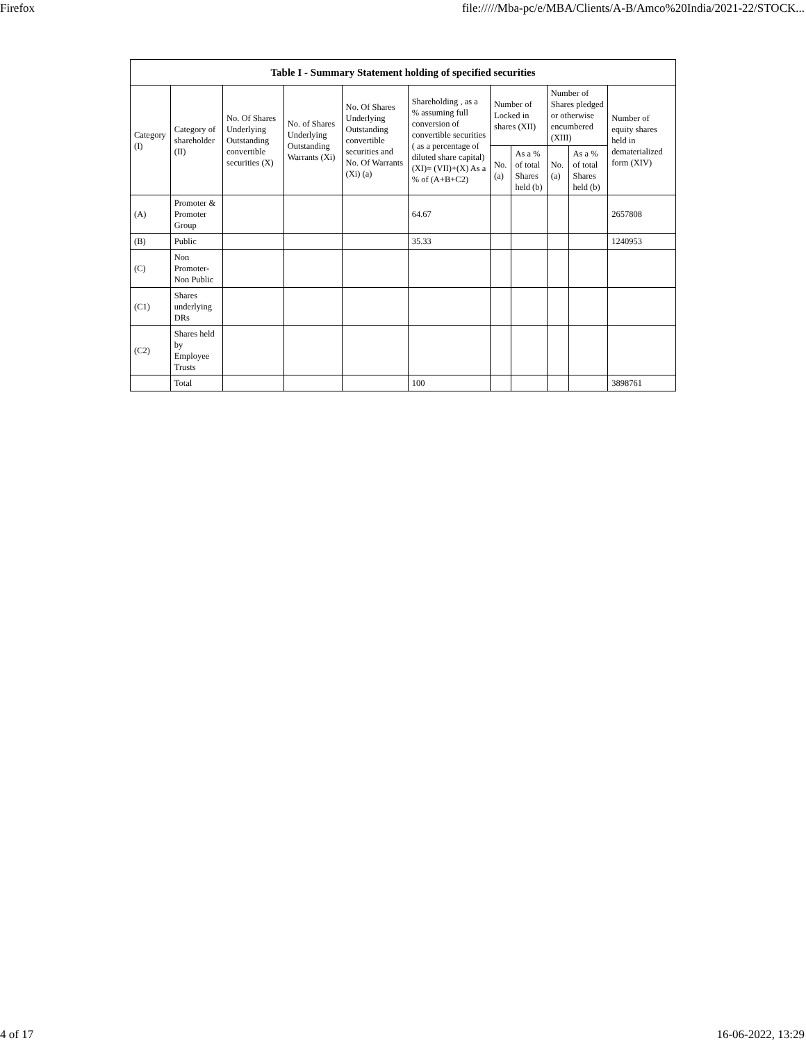Firefox file://///Mba-pc/e/MBA/Clients/A-B/Amco%20India/2021-22/STOCK...
| Table I - Summary Statement holding of specified securities | | | | | | | | | | |
| --- | --- | --- | --- | --- | --- | --- | --- | --- | --- | --- |
| Category (I) | Category of shareholder (II) | No. Of Shares Underlying Outstanding convertible securities (X) | No. of Shares Underlying Outstanding Warrants (Xi) | No. Of Shares Underlying Outstanding convertible securities and No. Of Warrants (Xi) (a) | Shareholding , as a % assuming full conversion of convertible securities ( as a percentage of diluted share capital) (XI)= (VII)+(X) As a % of (A+B+C2) | Number of Locked in shares (XII) | | Number of Shares pledged or otherwise encumbered (XIII) | | Number of equity shares held in dematerialized form (XIV) |
| | | | | | | No. (a) | As a % of total Shares held (b) | No. (a) | As a % of total Shares held (b) | |
| (A) | Promoter & Promoter Group | | | | 64.67 | | | | | 2657808 |
| (B) | Public | | | | 35.33 | | | | | 1240953 |
| (C) | Non Promoter- Non Public | | | | | | | | | |
| (C1) | Shares underlying DRs | | | | | | | | | |
| (C2) | Shares held by Employee Trusts | | | | | | | | | |
| | Total | | | | 100 | | | | | 3898761 |
4 of 17 16-06-2022, 13:29